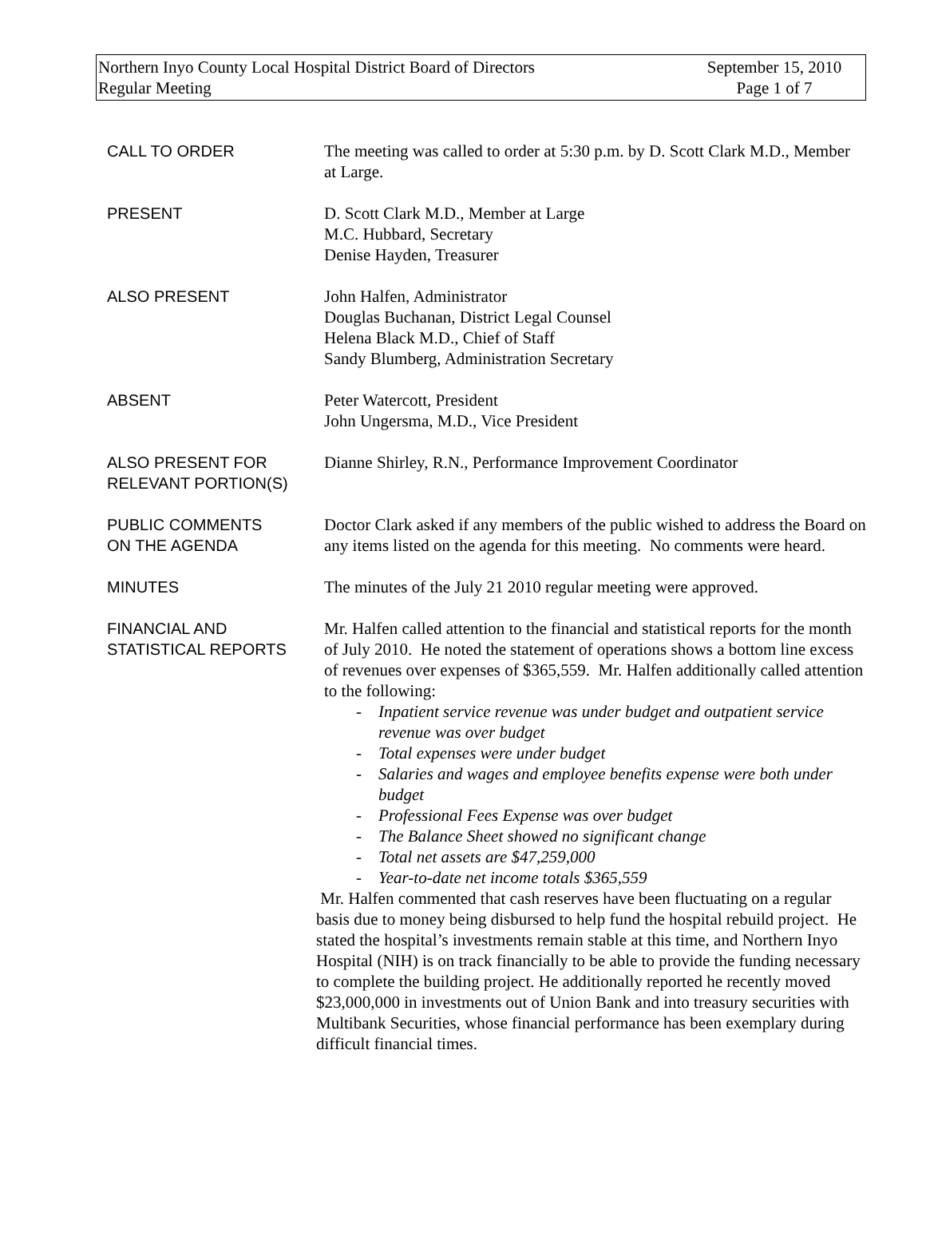Northern Inyo County Local Hospital District Board of Directors
Regular Meeting
September 15, 2010
Page 1 of 7
CALL TO ORDER The meeting was called to order at 5:30 p.m. by D. Scott Clark M.D., Member at Large.
PRESENT D. Scott Clark M.D., Member at Large
M.C. Hubbard, Secretary
Denise Hayden, Treasurer
ALSO PRESENT John Halfen, Administrator
Douglas Buchanan, District Legal Counsel
Helena Black M.D., Chief of Staff
Sandy Blumberg, Administration Secretary
ABSENT Peter Watercott, President
John Ungersma, M.D., Vice President
ALSO PRESENT FOR
RELEVANT PORTION(S)
Dianne Shirley, R.N., Performance Improvement Coordinator
PUBLIC COMMENTS
ON THE AGENDA
Doctor Clark asked if any members of the public wished to address the Board on any items listed on the agenda for this meeting. No comments were heard.
MINUTES The minutes of the July 21 2010 regular meeting were approved.
FINANCIAL AND
STATISTICAL REPORTS
Mr. Halfen called attention to the financial and statistical reports for the month of July 2010. He noted the statement of operations shows a bottom line excess of revenues over expenses of $365,559. Mr. Halfen additionally called attention to the following:
- Inpatient service revenue was under budget and outpatient service revenue was over budget
- Total expenses were under budget
- Salaries and wages and employee benefits expense were both under budget
- Professional Fees Expense was over budget
- The Balance Sheet showed no significant change
- Total net assets are $47,259,000
- Year-to-date net income totals $365,559
Mr. Halfen commented that cash reserves have been fluctuating on a regular basis due to money being disbursed to help fund the hospital rebuild project. He stated the hospital’s investments remain stable at this time, and Northern Inyo Hospital (NIH) is on track financially to be able to provide the funding necessary to complete the building project. He additionally reported he recently moved $23,000,000 in investments out of Union Bank and into treasury securities with Multibank Securities, whose financial performance has been exemplary during difficult financial times.